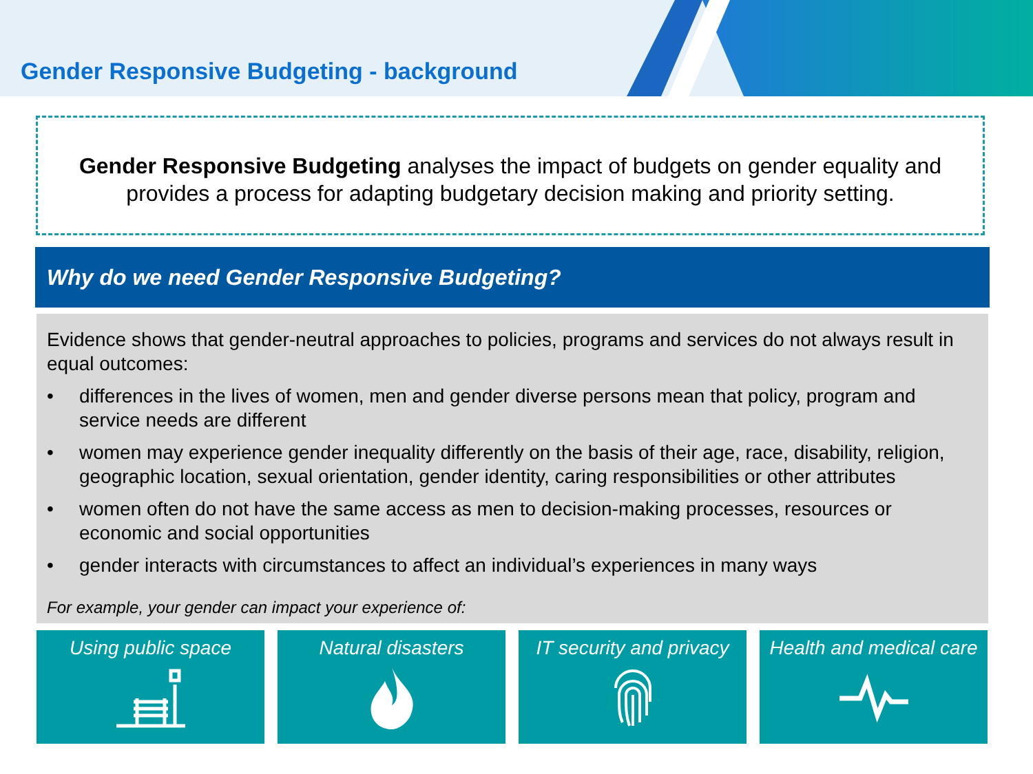Gender Responsive Budgeting - background
Gender Responsive Budgeting analyses the impact of budgets on gender equality and provides a process for adapting budgetary decision making and priority setting.
Why do we need Gender Responsive Budgeting?
Evidence shows that gender-neutral approaches to policies, programs and services do not always result in equal outcomes:
• differences in the lives of women, men and gender diverse persons mean that policy, program and service needs are different
• women may experience gender inequality differently on the basis of their age, race, disability, religion, geographic location, sexual orientation, gender identity, caring responsibilities or other attributes
• women often do not have the same access as men to decision-making processes, resources or economic and social opportunities
• gender interacts with circumstances to affect an individual’s experiences in many ways
For example, your gender can impact your experience of:
Using public space Natural disasters IT security and privacy
Health and medical care